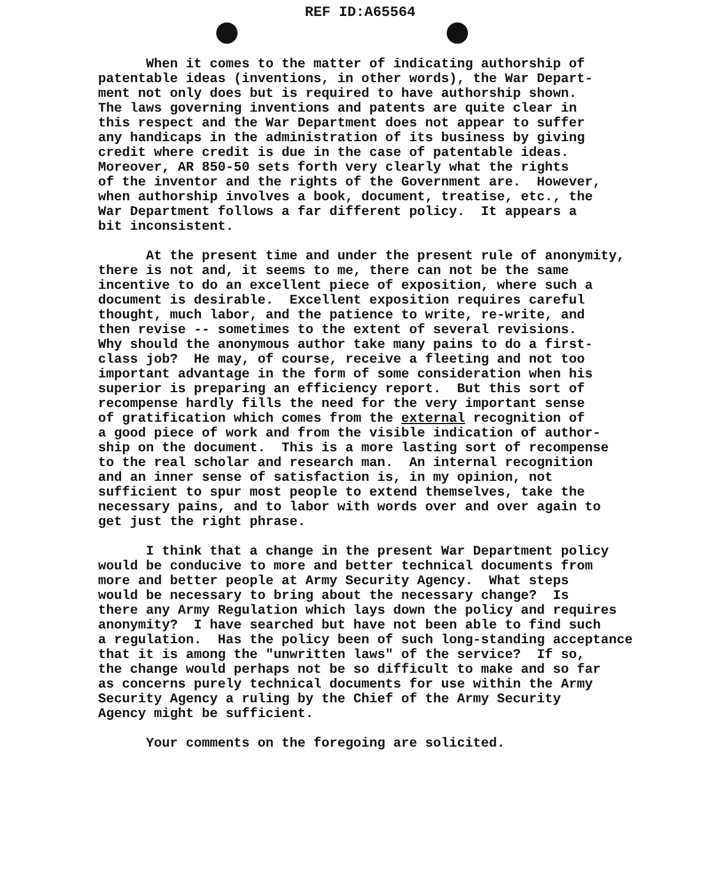REF ID:A65564
When it comes to the matter of indicating authorship of patentable ideas (inventions, in other words), the War Depart- ment not only does but is required to have authorship shown. The laws governing inventions and patents are quite clear in this respect and the War Department does not appear to suffer any handicaps in the administration of its business by giving credit where credit is due in the case of patentable ideas. Moreover, AR 850-50 sets forth very clearly what the rights of the inventor and the rights of the Government are. However, when authorship involves a book, document, treatise, etc., the War Department follows a far different policy. It appears a bit inconsistent.
At the present time and under the present rule of anonymity, there is not and, it seems to me, there can not be the same incentive to do an excellent piece of exposition, where such a document is desirable. Excellent exposition requires careful thought, much labor, and the patience to write, re-write, and then revise -- sometimes to the extent of several revisions. Why should the anonymous author take many pains to do a first- class job? He may, of course, receive a fleeting and not too important advantage in the form of some consideration when his superior is preparing an efficiency report. But this sort of recompense hardly fills the need for the very important sense of gratification which comes from the external recognition of a good piece of work and from the visible indication of author- ship on the document. This is a more lasting sort of recompense to the real scholar and research man. An internal recognition and an inner sense of satisfaction is, in my opinion, not sufficient to spur most people to extend themselves, take the necessary pains, and to labor with words over and over again to get just the right phrase.
I think that a change in the present War Department policy would be conducive to more and better technical documents from more and better people at Army Security Agency. What steps would be necessary to bring about the necessary change? Is there any Army Regulation which lays down the policy and requires anonymity? I have searched but have not been able to find such a regulation. Has the policy been of such long-standing acceptance that it is among the "unwritten laws" of the service? If so, the change would perhaps not be so difficult to make and so far as concerns purely technical documents for use within the Army Security Agency a ruling by the Chief of the Army Security Agency might be sufficient.
Your comments on the foregoing are solicited.